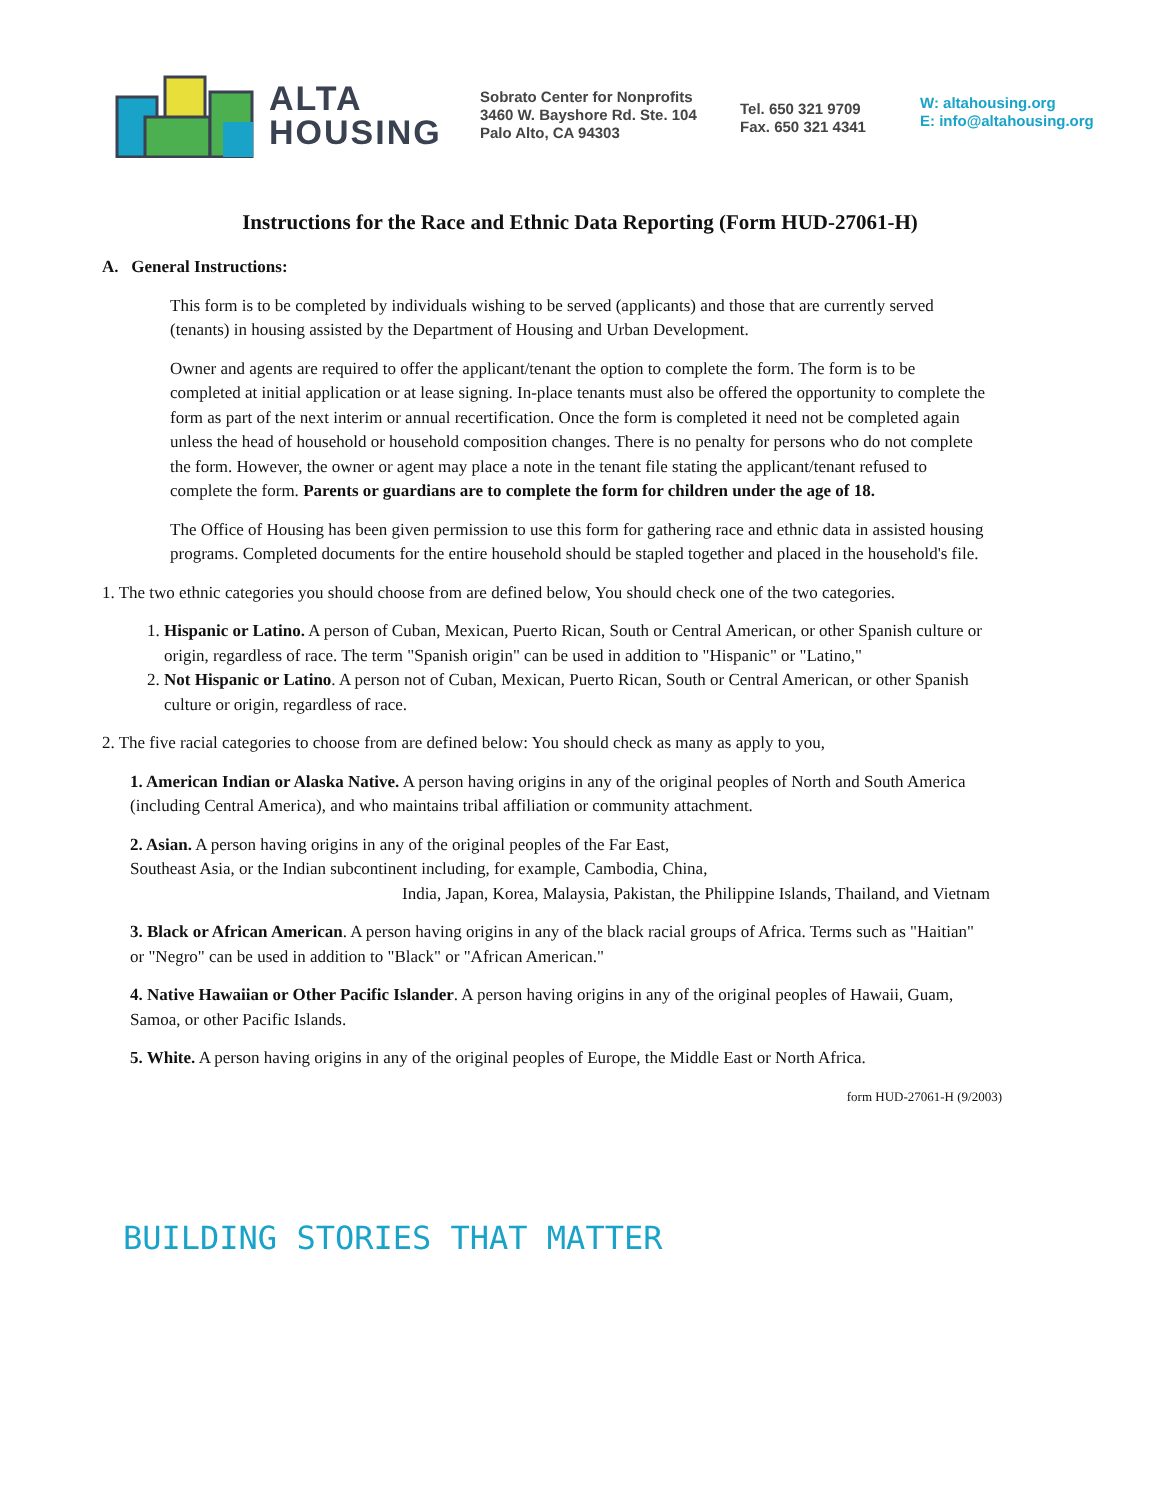ALTA
HOUSING
Sobrato Center for Nonprofits
3460 W. Bayshore Rd. Ste. 104
Palo Alto, CA 94303
Tel. 650 321 9709
Fax. 650 321 4341
W: altahousing.org
E: info@altahousing.org
Instructions for the Race and Ethnic Data Reporting (Form HUD-27061-H)
A. General Instructions:
This form is to be completed by individuals wishing to be served (applicants) and those that are currently served (tenants) in housing assisted by the Department of Housing and Urban Development.
Owner and agents are required to offer the applicant/tenant the option to complete the form. The form is to be completed at initial application or at lease signing. In-place tenants must also be offered the opportunity to complete the form as part of the next interim or annual recertification. Once the form is completed it need not be completed again unless the head of household or household composition changes. There is no penalty for persons who do not complete the form. However, the owner or agent may place a note in the tenant file stating the applicant/tenant refused to complete the form. Parents or guardians are to complete the form for children under the age of 18.
The Office of Housing has been given permission to use this form for gathering race and ethnic data in assisted housing programs. Completed documents for the entire household should be stapled together and placed in the household's file.
1. The two ethnic categories you should choose from are defined below, You should check one of the two categories.
1. Hispanic or Latino. A person of Cuban, Mexican, Puerto Rican, South or Central American, or other Spanish culture or origin, regardless of race. The term "Spanish origin" can be used in addition to "Hispanic" or "Latino,"
2. Not Hispanic or Latino. A person not of Cuban, Mexican, Puerto Rican, South or Central American, or other Spanish culture or origin, regardless of race.
2. The five racial categories to choose from are defined below: You should check as many as apply to you,
1. American Indian or Alaska Native. A person having origins in any of the original peoples of North and South America (including Central America), and who maintains tribal affiliation or community attachment.
2. Asian. A person having origins in any of the original peoples of the Far East,
Southeast Asia, or the Indian subcontinent including, for example, Cambodia, China,
India, Japan, Korea, Malaysia, Pakistan, the Philippine Islands, Thailand, and Vietnam
3. Black or African American. A person having origins in any of the black racial groups of Africa. Terms such as "Haitian" or "Negro" can be used in addition to "Black" or "African American."
4. Native Hawaiian or Other Pacific Islander. A person having origins in any of the original peoples of Hawaii, Guam, Samoa, or other Pacific Islands.
5. White. A person having origins in any of the original peoples of Europe, the Middle East or North Africa.
form HUD-27061-H (9/2003)
BUILDING STORIES THAT MATTER